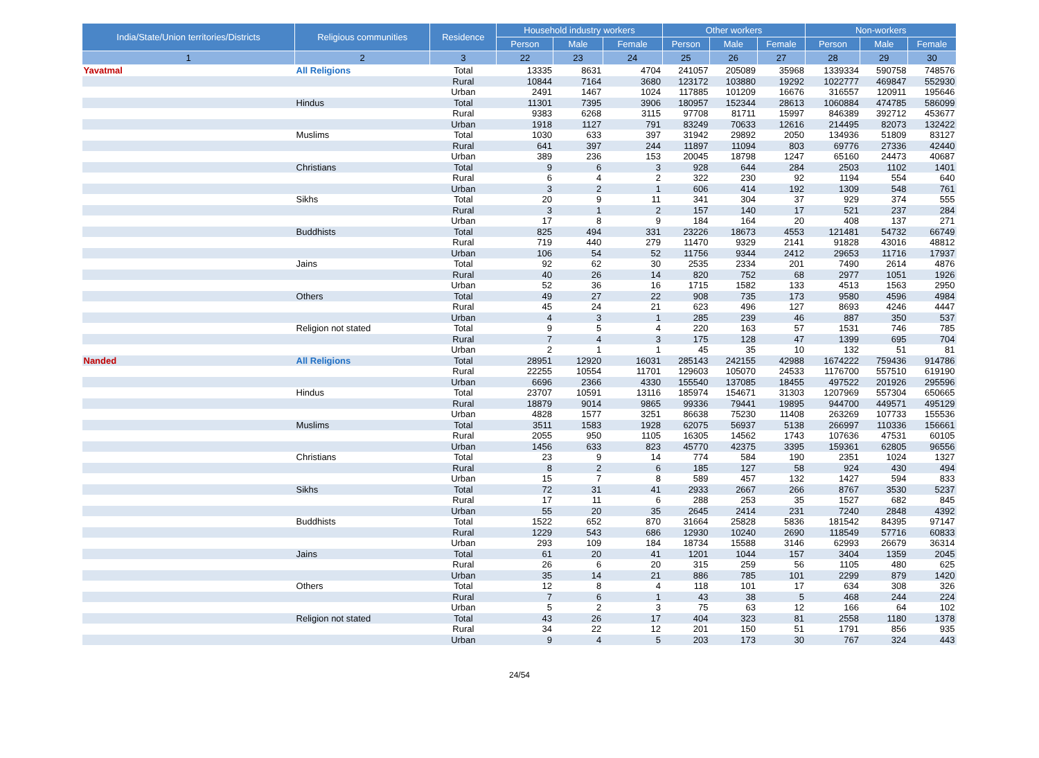| India/State/Union territories/Districts | Religious communities | Residence | Household industry workers | | | Other workers | | | Non-workers | | |
| --- | --- | --- | --- | --- | --- | --- | --- | --- | --- | --- | --- |
| | | | Person | Male | Female | Person | Male | Female | Person | Male | Female |
| 1 | 2 | 3 | 22 | 23 | 24 | 25 | 26 | 27 | 28 | 29 | 30 |
| Yavatmal | All Religions | Total | 13335 | 8631 | 4704 | 241057 | 205089 | 35968 | 1339334 | 590758 | 748576 |
| | | Rural | 10844 | 7164 | 3680 | 123172 | 103880 | 19292 | 1022777 | 469847 | 552930 |
| | | Urban | 2491 | 1467 | 1024 | 117885 | 101209 | 16676 | 316557 | 120911 | 195646 |
| | Hindus | Total | 11301 | 7395 | 3906 | 180957 | 152344 | 28613 | 1060884 | 474785 | 586099 |
| | | Rural | 9383 | 6268 | 3115 | 97708 | 81711 | 15997 | 846389 | 392712 | 453677 |
| | | Urban | 1918 | 1127 | 791 | 83249 | 70633 | 12616 | 214495 | 82073 | 132422 |
| | Muslims | Total | 1030 | 633 | 397 | 31942 | 29892 | 2050 | 134936 | 51809 | 83127 |
| | | Rural | 641 | 397 | 244 | 11897 | 11094 | 803 | 69776 | 27336 | 42440 |
| | | Urban | 389 | 236 | 153 | 20045 | 18798 | 1247 | 65160 | 24473 | 40687 |
| | Christians | Total | 9 | 6 | 3 | 928 | 644 | 284 | 2503 | 1102 | 1401 |
| | | Rural | 6 | 4 | 2 | 322 | 230 | 92 | 1194 | 554 | 640 |
| | | Urban | 3 | 2 | 1 | 606 | 414 | 192 | 1309 | 548 | 761 |
| | Sikhs | Total | 20 | 9 | 11 | 341 | 304 | 37 | 929 | 374 | 555 |
| | | Rural | 3 | 1 | 2 | 157 | 140 | 17 | 521 | 237 | 284 |
| | | Urban | 17 | 8 | 9 | 184 | 164 | 20 | 408 | 137 | 271 |
| | Buddhists | Total | 825 | 494 | 331 | 23226 | 18673 | 4553 | 121481 | 54732 | 66749 |
| | | Rural | 719 | 440 | 279 | 11470 | 9329 | 2141 | 91828 | 43016 | 48812 |
| | | Urban | 106 | 54 | 52 | 11756 | 9344 | 2412 | 29653 | 11716 | 17937 |
| | Jains | Total | 92 | 62 | 30 | 2535 | 2334 | 201 | 7490 | 2614 | 4876 |
| | | Rural | 40 | 26 | 14 | 820 | 752 | 68 | 2977 | 1051 | 1926 |
| | | Urban | 52 | 36 | 16 | 1715 | 1582 | 133 | 4513 | 1563 | 2950 |
| | Others | Total | 49 | 27 | 22 | 908 | 735 | 173 | 9580 | 4596 | 4984 |
| | | Rural | 45 | 24 | 21 | 623 | 496 | 127 | 8693 | 4246 | 4447 |
| | | Urban | 4 | 3 | 1 | 285 | 239 | 46 | 887 | 350 | 537 |
| | Religion not stated | Total | 9 | 5 | 4 | 220 | 163 | 57 | 1531 | 746 | 785 |
| | | Rural | 7 | 4 | 3 | 175 | 128 | 47 | 1399 | 695 | 704 |
| | | Urban | 2 | 1 | 1 | 45 | 35 | 10 | 132 | 51 | 81 |
| Nanded | All Religions | Total | 28951 | 12920 | 16031 | 285143 | 242155 | 42988 | 1674222 | 759436 | 914786 |
| | | Rural | 22255 | 10554 | 11701 | 129603 | 105070 | 24533 | 1176700 | 557510 | 619190 |
| | | Urban | 6696 | 2366 | 4330 | 155540 | 137085 | 18455 | 497522 | 201926 | 295596 |
| | Hindus | Total | 23707 | 10591 | 13116 | 185974 | 154671 | 31303 | 1207969 | 557304 | 650665 |
| | | Rural | 18879 | 9014 | 9865 | 99336 | 79441 | 19895 | 944700 | 449571 | 495129 |
| | | Urban | 4828 | 1577 | 3251 | 86638 | 75230 | 11408 | 263269 | 107733 | 155536 |
| | Muslims | Total | 3511 | 1583 | 1928 | 62075 | 56937 | 5138 | 266997 | 110336 | 156661 |
| | | Rural | 2055 | 950 | 1105 | 16305 | 14562 | 1743 | 107636 | 47531 | 60105 |
| | | Urban | 1456 | 633 | 823 | 45770 | 42375 | 3395 | 159361 | 62805 | 96556 |
| | Christians | Total | 23 | 9 | 14 | 774 | 584 | 190 | 2351 | 1024 | 1327 |
| | | Rural | 8 | 2 | 6 | 185 | 127 | 58 | 924 | 430 | 494 |
| | | Urban | 15 | 7 | 8 | 589 | 457 | 132 | 1427 | 594 | 833 |
| | Sikhs | Total | 72 | 31 | 41 | 2933 | 2667 | 266 | 8767 | 3530 | 5237 |
| | | Rural | 17 | 11 | 6 | 288 | 253 | 35 | 1527 | 682 | 845 |
| | | Urban | 55 | 20 | 35 | 2645 | 2414 | 231 | 7240 | 2848 | 4392 |
| | Buddhists | Total | 1522 | 652 | 870 | 31664 | 25828 | 5836 | 181542 | 84395 | 97147 |
| | | Rural | 1229 | 543 | 686 | 12930 | 10240 | 2690 | 118549 | 57716 | 60833 |
| | | Urban | 293 | 109 | 184 | 18734 | 15588 | 3146 | 62993 | 26679 | 36314 |
| | Jains | Total | 61 | 20 | 41 | 1201 | 1044 | 157 | 3404 | 1359 | 2045 |
| | | Rural | 26 | 6 | 20 | 315 | 259 | 56 | 1105 | 480 | 625 |
| | | Urban | 35 | 14 | 21 | 886 | 785 | 101 | 2299 | 879 | 1420 |
| | Others | Total | 12 | 8 | 4 | 118 | 101 | 17 | 634 | 308 | 326 |
| | | Rural | 7 | 6 | 1 | 43 | 38 | 5 | 468 | 244 | 224 |
| | | Urban | 5 | 2 | 3 | 75 | 63 | 12 | 166 | 64 | 102 |
| | Religion not stated | Total | 43 | 26 | 17 | 404 | 323 | 81 | 2558 | 1180 | 1378 |
| | | Rural | 34 | 22 | 12 | 201 | 150 | 51 | 1791 | 856 | 935 |
| | | Urban | 9 | 4 | 5 | 203 | 173 | 30 | 767 | 324 | 443 |
24/54